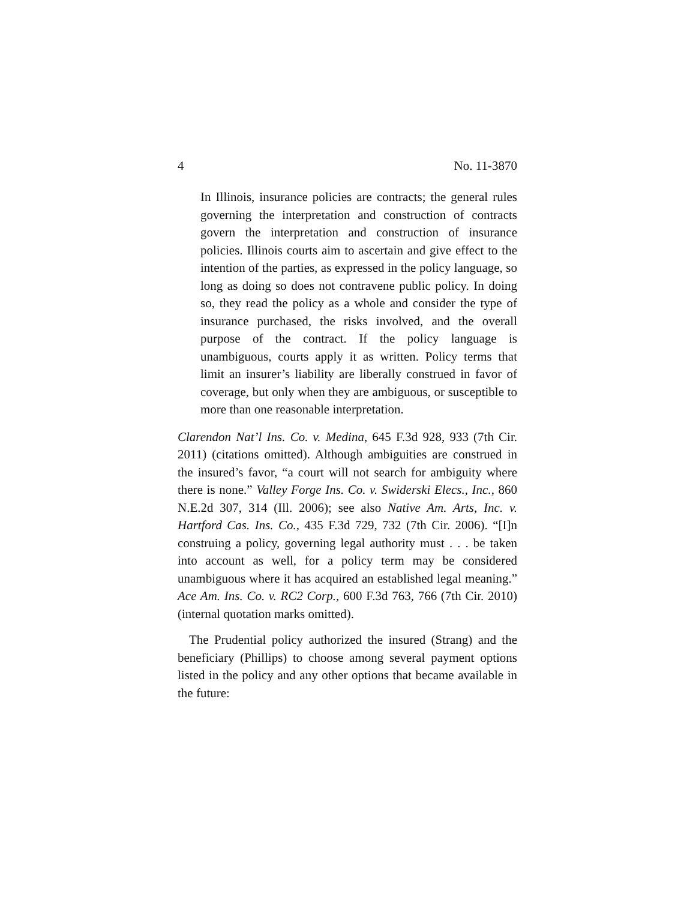4 No. 11-3870
In Illinois, insurance policies are contracts; the general rules governing the interpretation and construction of contracts govern the interpretation and construction of insurance policies. Illinois courts aim to ascertain and give effect to the intention of the parties, as expressed in the policy language, so long as doing so does not contravene public policy. In doing so, they read the policy as a whole and consider the type of insurance purchased, the risks involved, and the overall purpose of the contract. If the policy language is unambiguous, courts apply it as written. Policy terms that limit an insurer’s liability are liberally construed in favor of coverage, but only when they are ambiguous, or susceptible to more than one reasonable interpretation.
Clarendon Nat’l Ins. Co. v. Medina, 645 F.3d 928, 933 (7th Cir. 2011) (citations omitted). Although ambiguities are construed in the insured’s favor, “a court will not search for ambiguity where there is none.” Valley Forge Ins. Co. v. Swiderski Elecs., Inc., 860 N.E.2d 307, 314 (Ill. 2006); see also Native Am. Arts, Inc. v. Hartford Cas. Ins. Co., 435 F.3d 729, 732 (7th Cir. 2006). “[I]n construing a policy, governing legal authority must . . . be taken into account as well, for a policy term may be considered unambiguous where it has acquired an established legal meaning.” Ace Am. Ins. Co. v. RC2 Corp., 600 F.3d 763, 766 (7th Cir. 2010) (internal quotation marks omitted).
The Prudential policy authorized the insured (Strang) and the beneficiary (Phillips) to choose among several payment options listed in the policy and any other options that became available in the future: